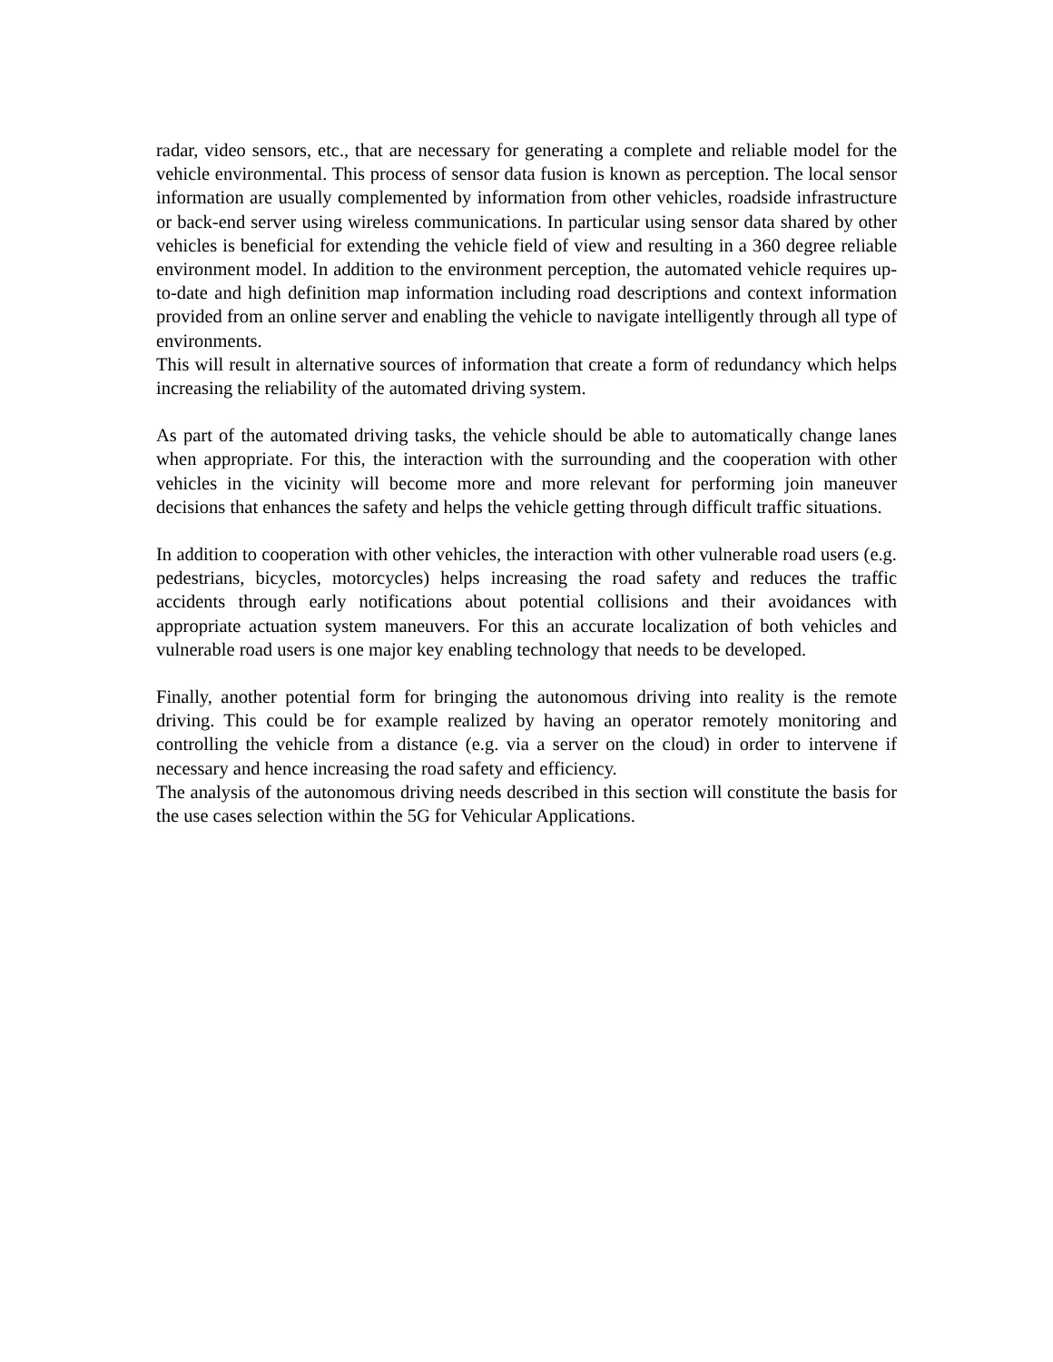radar, video sensors, etc., that are necessary for generating a complete and reliable model for the vehicle environmental. This process of sensor data fusion is known as perception. The local sensor information are usually complemented by information from other vehicles, roadside infrastructure or back-end server using wireless communications. In particular using sensor data shared by other vehicles is beneficial for extending the vehicle field of view and resulting in a 360 degree reliable environment model. In addition to the environment perception, the automated vehicle requires up-to-date and high definition map information including road descriptions and context information provided from an online server and enabling the vehicle to navigate intelligently through all type of environments.
This will result in alternative sources of information that create a form of redundancy which helps increasing the reliability of the automated driving system.
As part of the automated driving tasks, the vehicle should be able to automatically change lanes when appropriate. For this, the interaction with the surrounding and the cooperation with other vehicles in the vicinity will become more and more relevant for performing join maneuver decisions that enhances the safety and helps the vehicle getting through difficult traffic situations.
In addition to cooperation with other vehicles, the interaction with other vulnerable road users (e.g. pedestrians, bicycles, motorcycles) helps increasing the road safety and reduces the traffic accidents through early notifications about potential collisions and their avoidances with appropriate actuation system maneuvers. For this an accurate localization of both vehicles and vulnerable road users is one major key enabling technology that needs to be developed.
Finally, another potential form for bringing the autonomous driving into reality is the remote driving. This could be for example realized by having an operator remotely monitoring and controlling the vehicle from a distance (e.g. via a server on the cloud) in order to intervene if necessary and hence increasing the road safety and efficiency.
The analysis of the autonomous driving needs described in this section will constitute the basis for the use cases selection within the 5G for Vehicular Applications.